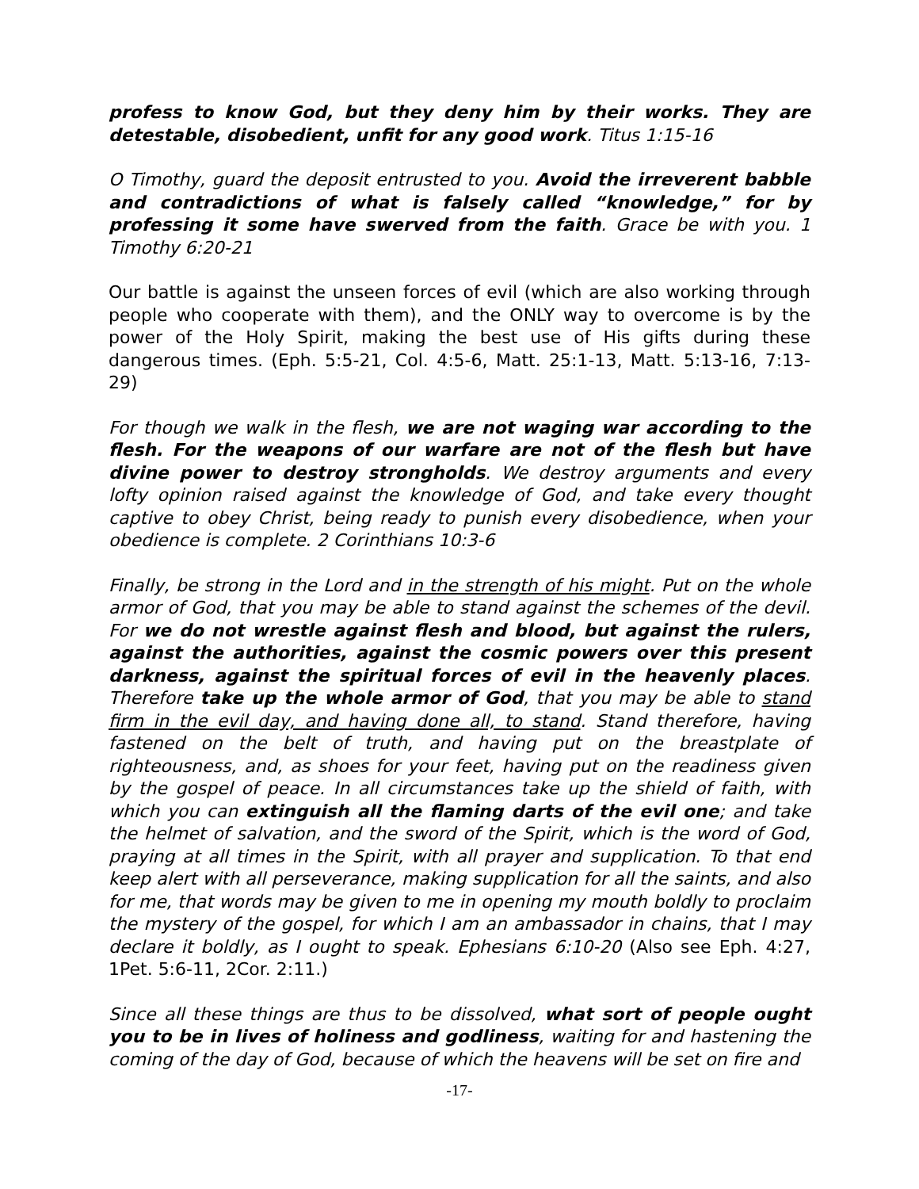profess to know God, but they deny him by their works. They are detestable, disobedient, unfit for any good work. Titus 1:15-16
O Timothy, guard the deposit entrusted to you. Avoid the irreverent babble and contradictions of what is falsely called “knowledge,” for by professing it some have swerved from the faith. Grace be with you. 1 Timothy 6:20-21
Our battle is against the unseen forces of evil (which are also working through people who cooperate with them), and the ONLY way to overcome is by the power of the Holy Spirit, making the best use of His gifts during these dangerous times. (Eph. 5:5-21, Col. 4:5-6, Matt. 25:1-13, Matt. 5:13-16, 7:13-29)
For though we walk in the flesh, we are not waging war according to the flesh. For the weapons of our warfare are not of the flesh but have divine power to destroy strongholds. We destroy arguments and every lofty opinion raised against the knowledge of God, and take every thought captive to obey Christ, being ready to punish every disobedience, when your obedience is complete. 2 Corinthians 10:3-6
Finally, be strong in the Lord and in the strength of his might. Put on the whole armor of God, that you may be able to stand against the schemes of the devil. For we do not wrestle against flesh and blood, but against the rulers, against the authorities, against the cosmic powers over this present darkness, against the spiritual forces of evil in the heavenly places. Therefore take up the whole armor of God, that you may be able to stand firm in the evil day, and having done all, to stand. Stand therefore, having fastened on the belt of truth, and having put on the breastplate of righteousness, and, as shoes for your feet, having put on the readiness given by the gospel of peace. In all circumstances take up the shield of faith, with which you can extinguish all the flaming darts of the evil one; and take the helmet of salvation, and the sword of the Spirit, which is the word of God, praying at all times in the Spirit, with all prayer and supplication. To that end keep alert with all perseverance, making supplication for all the saints, and also for me, that words may be given to me in opening my mouth boldly to proclaim the mystery of the gospel, for which I am an ambassador in chains, that I may declare it boldly, as I ought to speak. Ephesians 6:10-20 (Also see Eph. 4:27, 1Pet. 5:6-11, 2Cor. 2:11.)
Since all these things are thus to be dissolved, what sort of people ought you to be in lives of holiness and godliness, waiting for and hastening the coming of the day of God, because of which the heavens will be set on fire and
-17-